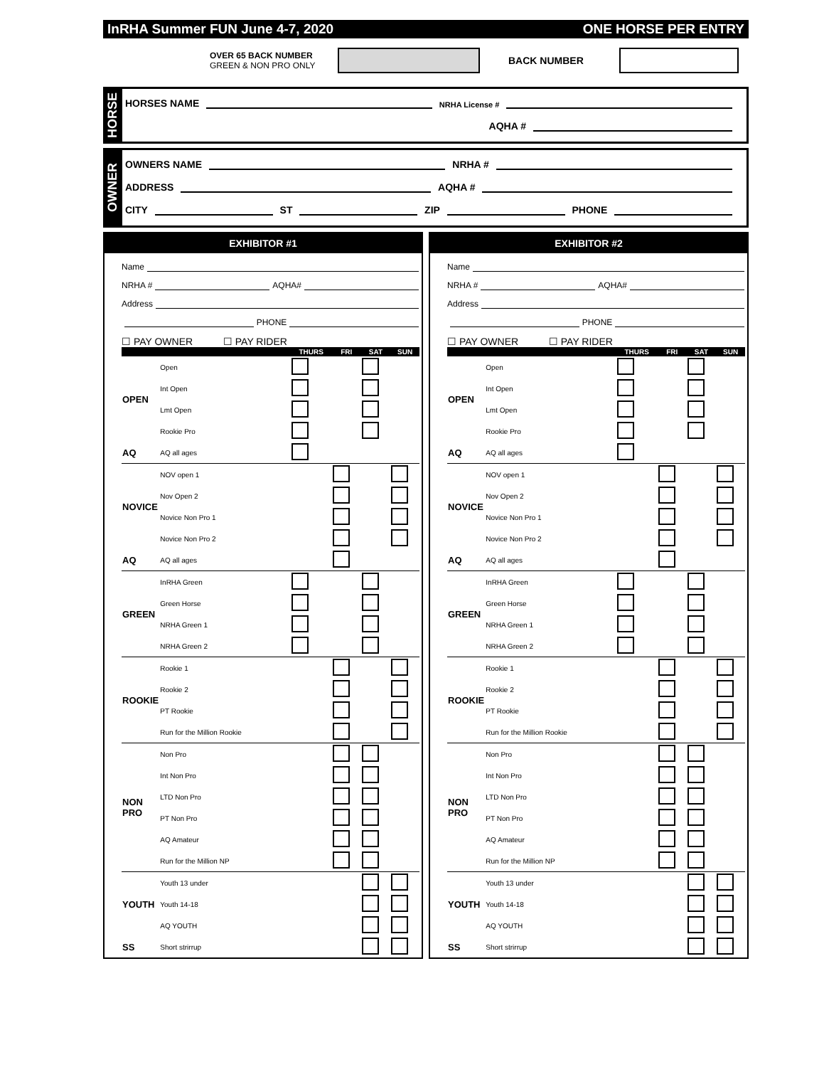InRHA Summer FUN June 4-7, 2020 ONE HORSE PER ENTRY
OVER 65 BACK NUMBER
GREEN & NON PRO ONLY
BACK NUMBER
HORSE
HORSES NAME NRHA License #
AQHA #
OWNER
OWNERS NAME NRHA #
ADDRESS AQHA #
CITY ST ZIP PHONE
EXHIBITOR #1
Name
NRHA # AQHA#
Address
PHONE
☐ PAY OWNER ☐ PAY RIDER
| | | THURS | FRI | SAT | SUN |
| --- | --- | --- | --- | --- | --- |
| OPEN | Open | | | | |
| | Int Open | | | | |
| | Lmt Open | | | | |
| | Rookie Pro | | | | |
| AQ | AQ all ages | | | | |
| NOVICE | NOV open 1 | | | | |
| | Nov Open 2 | | | | |
| | Novice Non Pro 1 | | | | |
| | Novice Non Pro 2 | | | | |
| AQ | AQ all ages | | | | |
| GREEN | InRHA Green | | | | |
| | Green Horse | | | | |
| | NRHA Green 1 | | | | |
| | NRHA Green 2 | | | | |
| ROOKIE | Rookie 1 | | | | |
| | Rookie 2 | | | | |
| | PT Rookie | | | | |
| | Run for the Million Rookie | | | | |
| NON PRO | Non Pro | | | | |
| | Int Non Pro | | | | |
| | LTD Non Pro | | | | |
| | PT Non Pro | | | | |
| | AQ Amateur | | | | |
| | Run for the Million NP | | | | |
| YOUTH | Youth 13 under | | | | |
| | Youth 14-18 | | | | |
| | AQ YOUTH | | | | |
| SS | Short strirrup | | | | |
EXHIBITOR #2
Name
NRHA # AQHA#
Address
PHONE
☐ PAY OWNER ☐ PAY RIDER
| | | THURS | FRI | SAT | SUN |
| --- | --- | --- | --- | --- | --- |
| OPEN | Open | | | | |
| | Int Open | | | | |
| | Lmt Open | | | | |
| | Rookie Pro | | | | |
| AQ | AQ all ages | | | | |
| NOVICE | NOV open 1 | | | | |
| | Nov Open 2 | | | | |
| | Novice Non Pro 1 | | | | |
| | Novice Non Pro 2 | | | | |
| AQ | AQ all ages | | | | |
| GREEN | InRHA Green | | | | |
| | Green Horse | | | | |
| | NRHA Green 1 | | | | |
| | NRHA Green 2 | | | | |
| ROOKIE | Rookie 1 | | | | |
| | Rookie 2 | | | | |
| | PT Rookie | | | | |
| | Run for the Million Rookie | | | | |
| NON PRO | Non Pro | | | | |
| | Int Non Pro | | | | |
| | LTD Non Pro | | | | |
| | PT Non Pro | | | | |
| | AQ Amateur | | | | |
| | Run for the Million NP | | | | |
| YOUTH | Youth 13 under | | | | |
| | Youth 14-18 | | | | |
| | AQ YOUTH | | | | |
| SS | Short strirrup | | | | |